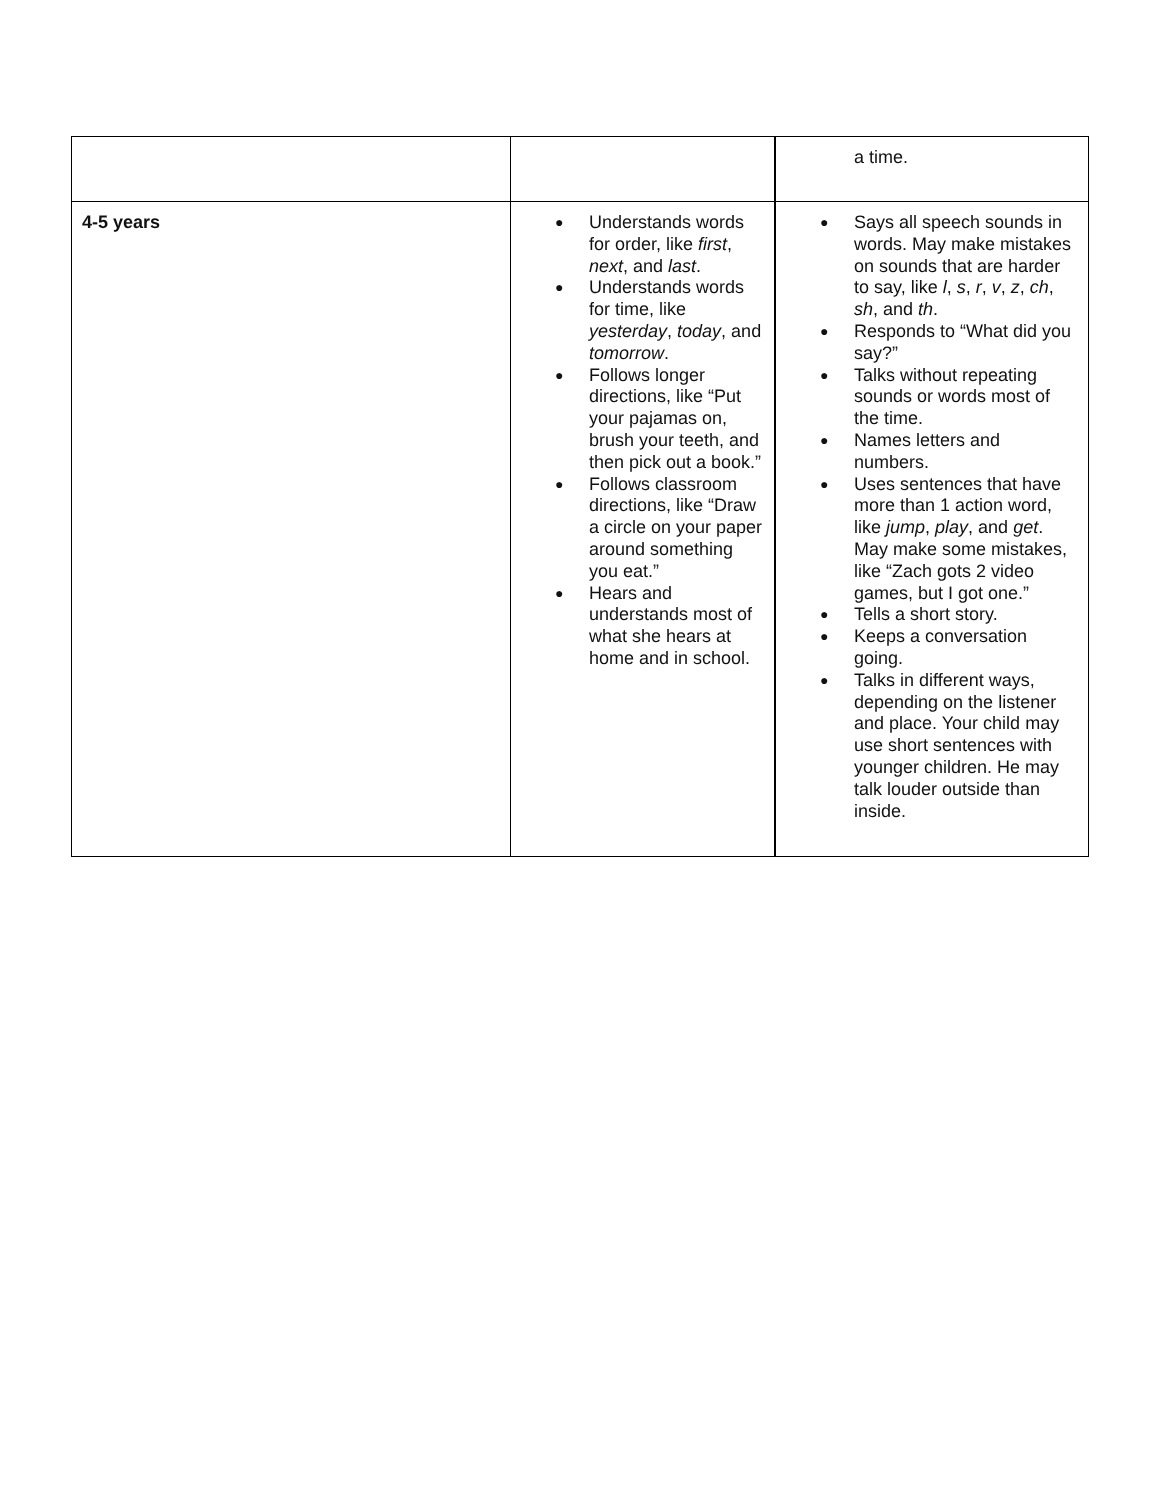| | | a time. |
| 4-5 years | ● Understands words for order, like first , next , and last . ● Understands words for time, like yesterday , today , and tomorrow . ● Follows longer directions, like “Put your pajamas on, brush your teeth, and then pick out a book.” ● Follows classroom directions, like “Draw a circle on your paper around something you eat.” ● Hears and understands most of what she hears at home and in school. | ● Says all speech sounds in words. May make mistakes on sounds that are harder to say, like l , s , r , v , z , ch , sh , and th . ● Responds to “What did you say?” ● Talks without repeating sounds or words most of the time. ● Names letters and numbers. ● Uses sentences that have more than 1 action word, like jump , play , and get . May make some mistakes, like “Zach gots 2 video games, but I got one.” ● Tells a short story. ● Keeps a conversation going. ● Talks in different ways, depending on the listener and place. Your child may use short sentences with younger children. He may talk louder outside than inside. |